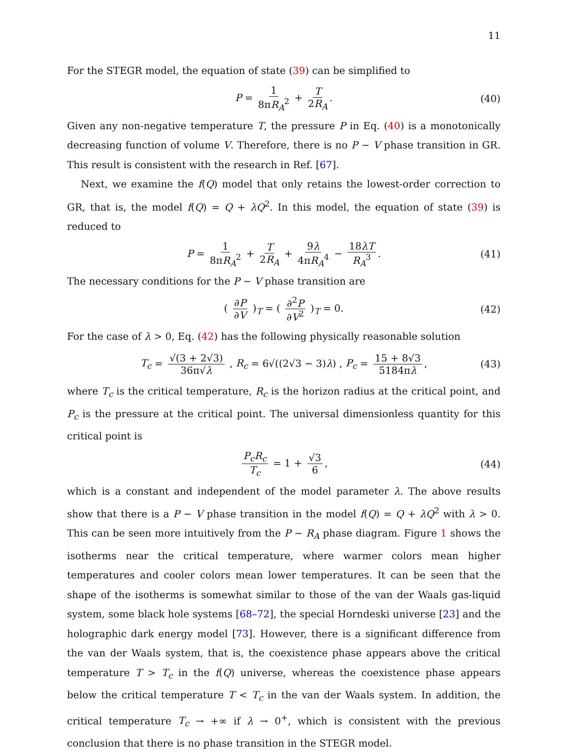11
For the STEGR model, the equation of state (39) can be simplified to
P = 1 8πR<sub>A</sub><sup>2</sup> + T 2R<sub>A</sub>. (40)
Given any non-negative temperature T, the pressure P in Eq. (40) is a monotonically decreasing function of volume V. Therefore, there is no P − V phase transition in GR. This result is consistent with the research in Ref. [67].
Next, we examine the f(Q) model that only retains the lowest-order correction to GR, that is, the model f(Q) = Q + λQ<sup>2</sup>. In this model, the equation of state (39) is reduced to
P = 1 8πR<sub>A</sub><sup>2</sup> + T 2R<sub>A</sub> + 9λ 4πR<sub>A</sub><sup>4</sup> − 18λT R<sub>A</sub><sup>3</sup>. (41)
The necessary conditions for the P − V phase transition are
( ∂P ∂V )<sub>T</sub> = ( ∂<sup>2</sup>P ∂V<sup>2</sup> )<sub>T</sub> = 0. (42)
For the case of λ > 0, Eq. (42) has the following physically reasonable solution
T<sub>c</sub> = √(3 + 2√3) 36π√λ , R<sub>c</sub> = 6√((2√3 − 3)λ) , P<sub>c</sub> = 15 + 8√3 5184πλ, (43)
where T<sub>c</sub> is the critical temperature, R<sub>c</sub> is the horizon radius at the critical point, and P<sub>c</sub> is the pressure at the critical point. The universal dimensionless quantity for this critical point is
P<sub>c</sub>R<sub>c</sub> T<sub>c</sub> = 1 + √3 6, (44)
which is a constant and independent of the model parameter λ. The above results show that there is a P − V phase transition in the model f(Q) = Q + λQ<sup>2</sup> with λ > 0. This can be seen more intuitively from the P − R<sub>A</sub> phase diagram. Figure 1 shows the isotherms near the critical temperature, where warmer colors mean higher temperatures and cooler colors mean lower temperatures. It can be seen that the shape of the isotherms is somewhat similar to those of the van der Waals gas-liquid system, some black hole systems [68–72], the special Horndeski universe [23] and the holographic dark energy model [73]. However, there is a significant difference from the van der Waals system, that is, the coexistence phase appears above the critical temperature T > T<sub>c</sub> in the f(Q) universe, whereas the coexistence phase appears below the critical temperature T < T<sub>c</sub> in the van der Waals system. In addition, the critical temperature T<sub>c</sub> → +∞ if λ → 0<sup>+</sup>, which is consistent with the previous conclusion that there is no phase transition in the STEGR model.